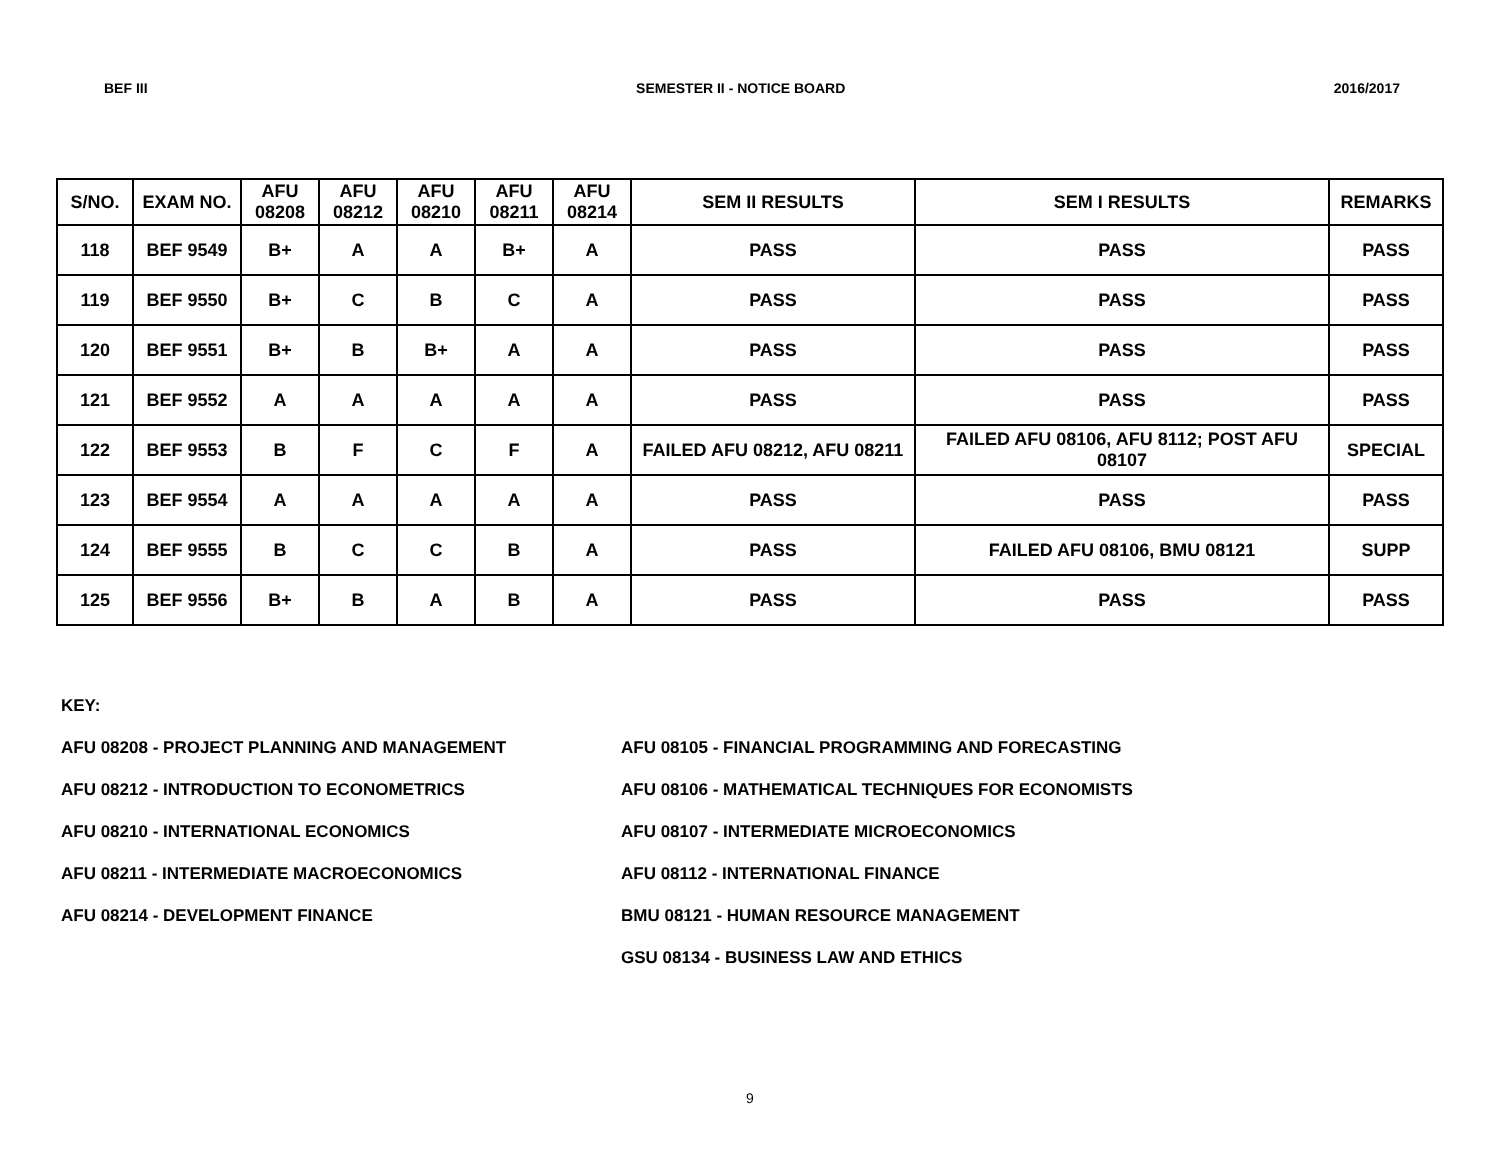BEF III SEMESTER II - NOTICE BOARD 2016/2017
| S/NO. | EXAM NO. | AFU 08208 | AFU 08212 | AFU 08210 | AFU 08211 | AFU 08214 | SEM II RESULTS | SEM I RESULTS | REMARKS |
| --- | --- | --- | --- | --- | --- | --- | --- | --- | --- |
| 118 | BEF 9549 | B+ | A | A | B+ | A | PASS | PASS | PASS |
| 119 | BEF 9550 | B+ | C | B | C | A | PASS | PASS | PASS |
| 120 | BEF 9551 | B+ | B | B+ | A | A | PASS | PASS | PASS |
| 121 | BEF 9552 | A | A | A | A | A | PASS | PASS | PASS |
| 122 | BEF 9553 | B | F | C | F | A | FAILED AFU 08212, AFU 08211 | FAILED AFU 08106, AFU 8112; POST AFU 08107 | SPECIAL |
| 123 | BEF 9554 | A | A | A | A | A | PASS | PASS | PASS |
| 124 | BEF 9555 | B | C | C | B | A | PASS | FAILED AFU 08106, BMU 08121 | SUPP |
| 125 | BEF 9556 | B+ | B | A | B | A | PASS | PASS | PASS |
KEY:
AFU 08208 - PROJECT PLANNING AND MANAGEMENT
AFU 08212 - INTRODUCTION TO ECONOMETRICS
AFU 08210 - INTERNATIONAL ECONOMICS
AFU 08211 - INTERMEDIATE MACROECONOMICS
AFU 08214 - DEVELOPMENT FINANCE
AFU 08105 - FINANCIAL PROGRAMMING AND FORECASTING
AFU 08106 - MATHEMATICAL TECHNIQUES FOR ECONOMISTS
AFU 08107 - INTERMEDIATE MICROECONOMICS
AFU 08112 - INTERNATIONAL FINANCE
BMU 08121 - HUMAN RESOURCE MANAGEMENT
GSU 08134 - BUSINESS LAW AND ETHICS
9